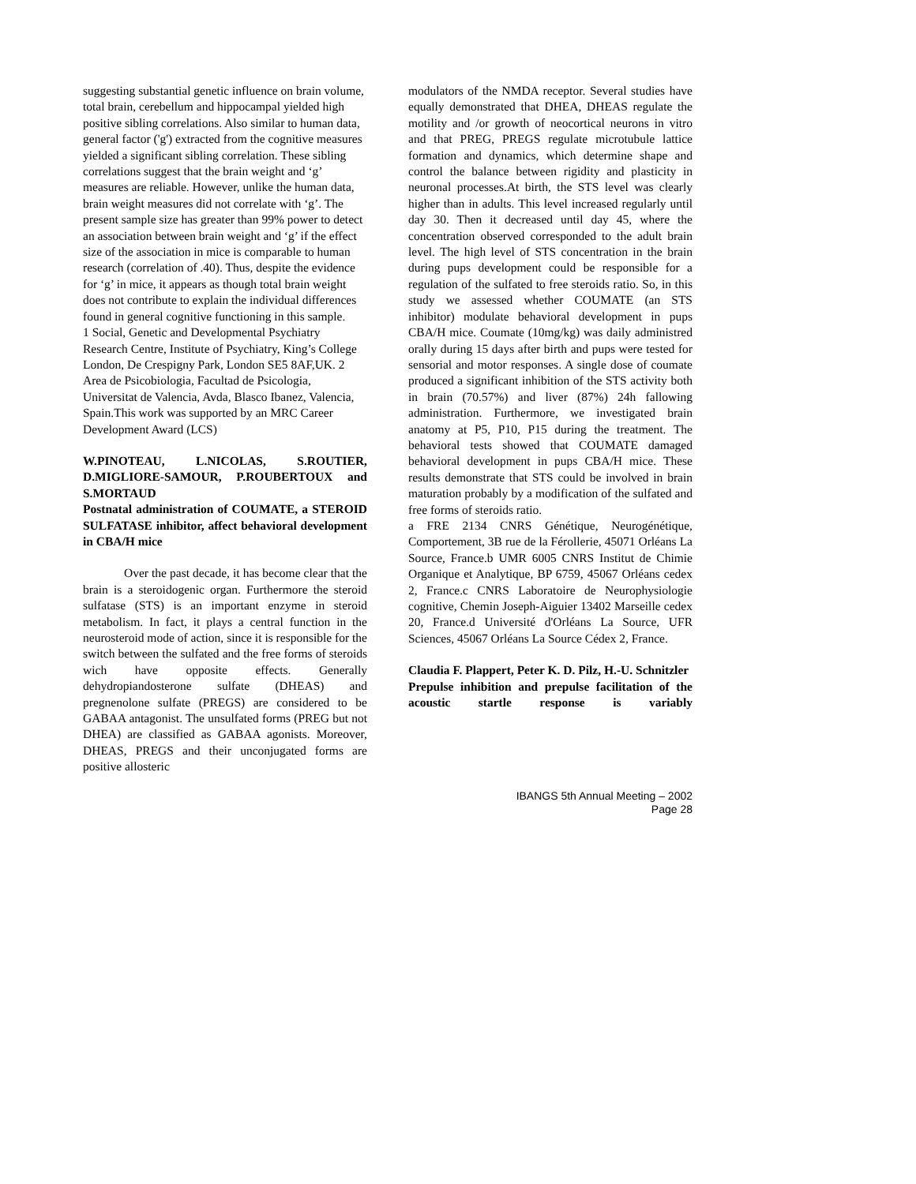suggesting substantial genetic influence on brain volume, total brain, cerebellum and hippocampal yielded high positive sibling correlations. Also similar to human data, general factor ('g') extracted from the cognitive measures yielded a significant sibling correlation. These sibling correlations suggest that the brain weight and ‘g’ measures are reliable. However, unlike the human data, brain weight measures did not correlate with ‘g’. The present sample size has greater than 99% power to detect an association between brain weight and ‘g’ if the effect size of the association in mice is comparable to human research (correlation of .40). Thus, despite the evidence for ‘g’ in mice, it appears as though total brain weight does not contribute to explain the individual differences found in general cognitive functioning in this sample.
1 Social, Genetic and Developmental Psychiatry Research Centre, Institute of Psychiatry, King’s College London, De Crespigny Park, London SE5 8AF,UK. 2 Area de Psicobiologia, Facultad de Psicologia, Universitat de Valencia, Avda, Blasco Ibanez, Valencia, Spain.This work was supported by an MRC Career Development Award (LCS)
W.PINOTEAU, L.NICOLAS, S.ROUTIER, D.MIGLIORE-SAMOUR, P.ROUBERTOUX and S.MORTAUD
Postnatal administration of COUMATE, a STEROID SULFATASE inhibitor, affect behavioral development in CBA/H mice
Over the past decade, it has become clear that the brain is a steroidogenic organ. Furthermore the steroid sulfatase (STS) is an important enzyme in steroid metabolism. In fact, it plays a central function in the neurosteroid mode of action, since it is responsible for the switch between the sulfated and the free forms of steroids wich have opposite effects. Generally dehydropiandosterone sulfate (DHEAS) and pregnenolone sulfate (PREGS) are considered to be GABAA antagonist. The unsulfated forms (PREG but not DHEA) are classified as GABAA agonists. Moreover, DHEAS, PREGS and their unconjugated forms are positive allosteric
modulators of the NMDA receptor. Several studies have equally demonstrated that DHEA, DHEAS regulate the motility and /or growth of neocortical neurons in vitro and that PREG, PREGS regulate microtubule lattice formation and dynamics, which determine shape and control the balance between rigidity and plasticity in neuronal processes.At birth, the STS level was clearly higher than in adults. This level increased regularly until day 30. Then it decreased until day 45, where the concentration observed corresponded to the adult brain level. The high level of STS concentration in the brain during pups development could be responsible for a regulation of the sulfated to free steroids ratio. So, in this study we assessed whether COUMATE (an STS inhibitor) modulate behavioral development in pups CBA/H mice. Coumate (10mg/kg) was daily administred orally during 15 days after birth and pups were tested for sensorial and motor responses. A single dose of coumate produced a significant inhibition of the STS activity both in brain (70.57%) and liver (87%) 24h fallowing administration. Furthermore, we investigated brain anatomy at P5, P10, P15 during the treatment. The behavioral tests showed that COUMATE damaged behavioral development in pups CBA/H mice. These results demonstrate that STS could be involved in brain maturation probably by a modification of the sulfated and free forms of steroids ratio.
a FRE 2134 CNRS Génétique, Neurogénétique, Comportement, 3B rue de la Férollerie, 45071 Orléans La Source, France.b UMR 6005 CNRS Institut de Chimie Organique et Analytique, BP 6759, 45067 Orléans cedex 2, France.c CNRS Laboratoire de Neurophysiologie cognitive, Chemin Joseph-Aiguier 13402 Marseille cedex 20, France.d Université d'Orléans La Source, UFR Sciences, 45067 Orléans La Source Cédex 2, France.
Claudia F. Plappert, Peter K. D. Pilz, H.-U. Schnitzler
Prepulse inhibition and prepulse facilitation of the acoustic startle response is variably
IBANGS 5th Annual Meeting – 2002
Page 28